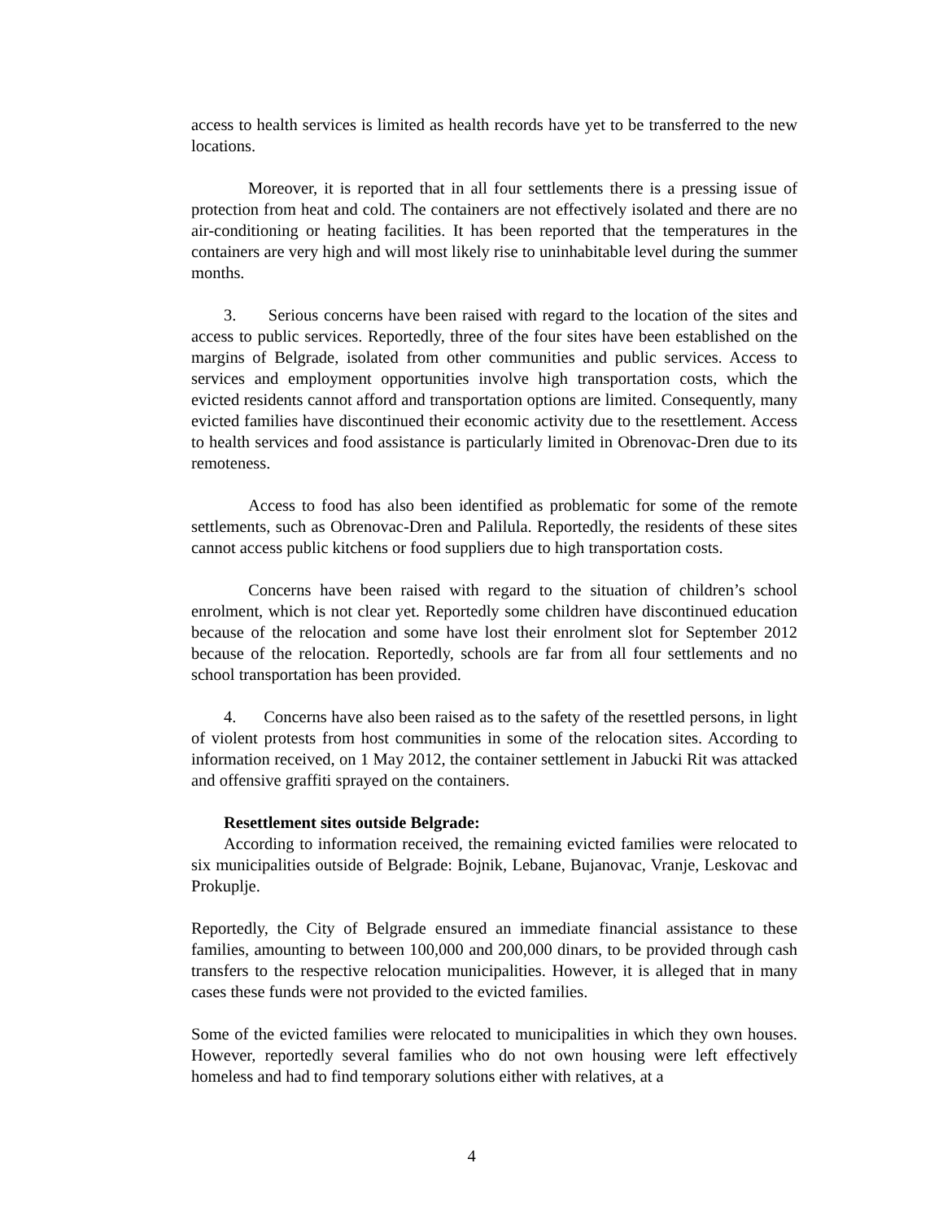access to health services is limited as health records have yet to be transferred to the new locations.
Moreover, it is reported that in all four settlements there is a pressing issue of protection from heat and cold. The containers are not effectively isolated and there are no air-conditioning or heating facilities. It has been reported that the temperatures in the containers are very high and will most likely rise to uninhabitable level during the summer months.
3. Serious concerns have been raised with regard to the location of the sites and access to public services. Reportedly, three of the four sites have been established on the margins of Belgrade, isolated from other communities and public services. Access to services and employment opportunities involve high transportation costs, which the evicted residents cannot afford and transportation options are limited. Consequently, many evicted families have discontinued their economic activity due to the resettlement. Access to health services and food assistance is particularly limited in Obrenovac-Dren due to its remoteness.
Access to food has also been identified as problematic for some of the remote settlements, such as Obrenovac-Dren and Palilula. Reportedly, the residents of these sites cannot access public kitchens or food suppliers due to high transportation costs.
Concerns have been raised with regard to the situation of children’s school enrolment, which is not clear yet. Reportedly some children have discontinued education because of the relocation and some have lost their enrolment slot for September 2012 because of the relocation. Reportedly, schools are far from all four settlements and no school transportation has been provided.
4. Concerns have also been raised as to the safety of the resettled persons, in light of violent protests from host communities in some of the relocation sites. According to information received, on 1 May 2012, the container settlement in Jabucki Rit was attacked and offensive graffiti sprayed on the containers.
Resettlement sites outside Belgrade:
According to information received, the remaining evicted families were relocated to six municipalities outside of Belgrade: Bojnik, Lebane, Bujanovac, Vranje, Leskovac and Prokuplje.
Reportedly, the City of Belgrade ensured an immediate financial assistance to these families, amounting to between 100,000 and 200,000 dinars, to be provided through cash transfers to the respective relocation municipalities. However, it is alleged that in many cases these funds were not provided to the evicted families.
Some of the evicted families were relocated to municipalities in which they own houses. However, reportedly several families who do not own housing were left effectively homeless and had to find temporary solutions either with relatives, at a
4